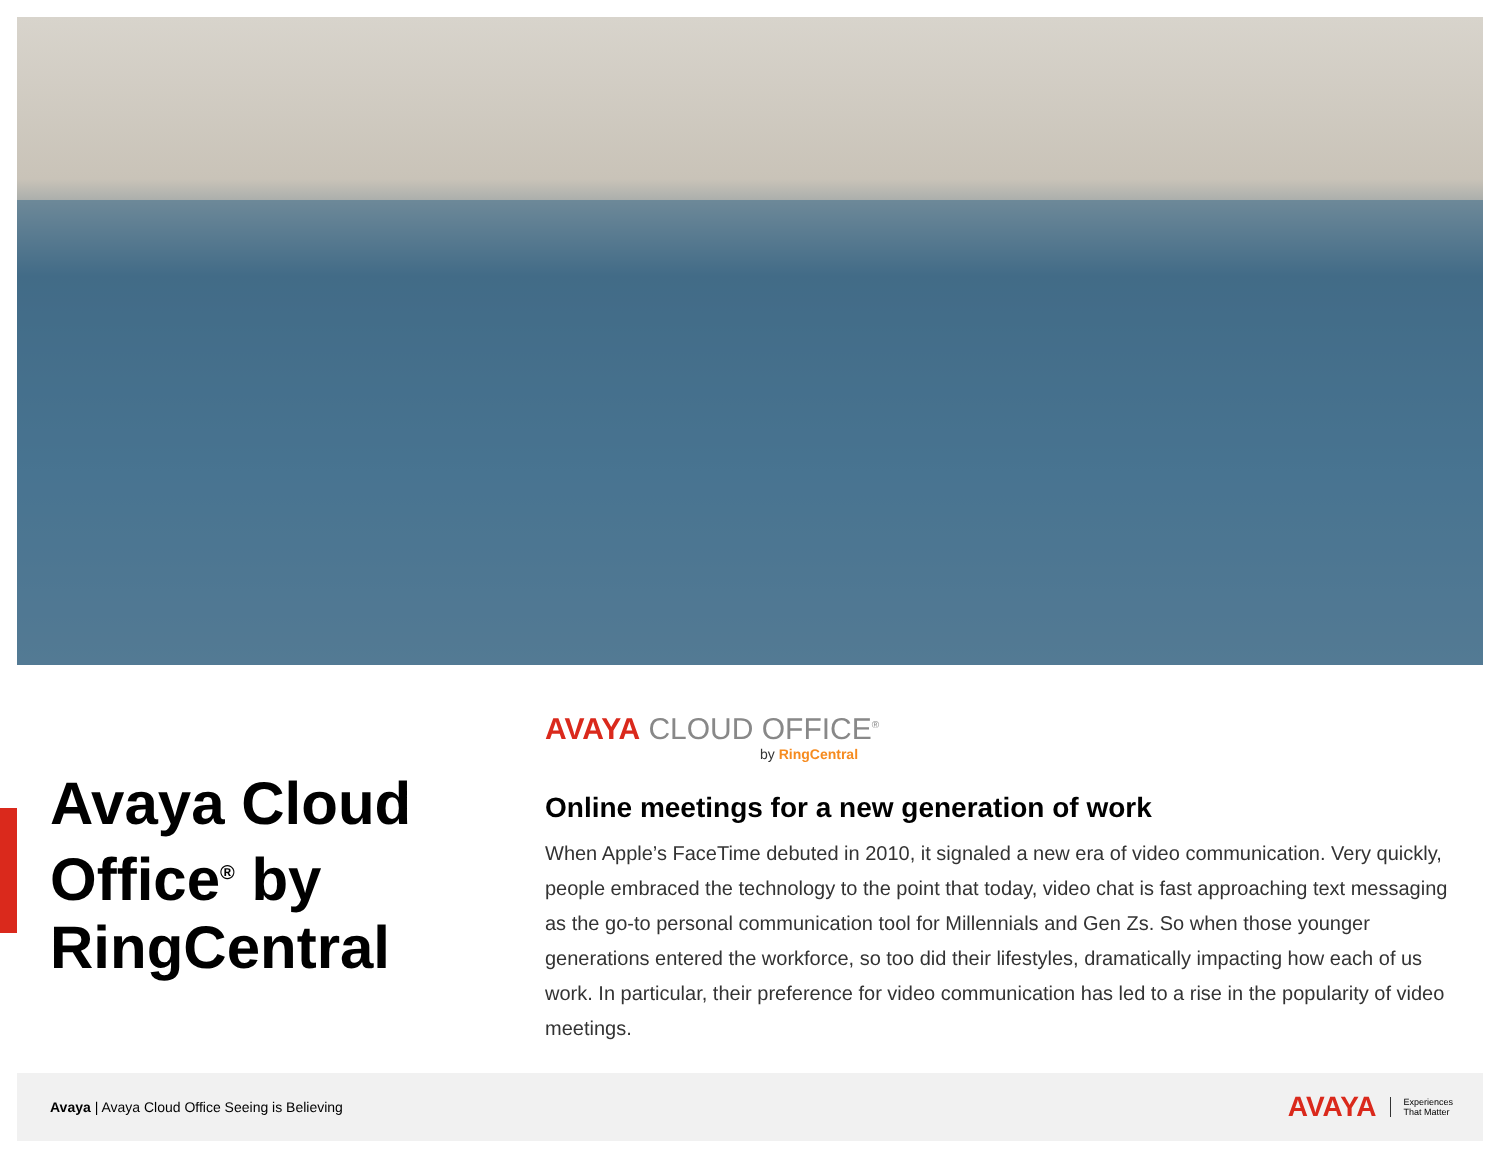Avaya Cloud Office<sup>®</sup> by RingCentral
AVAYA CLOUD OFFICE<sup>®</sup>
by RingCentral
Online meetings for a new generation of work
When Apple’s FaceTime debuted in 2010, it signaled a new era of video communication. Very quickly, people embraced the technology to the point that today, video chat is fast approaching text messaging as the go-to personal communication tool for Millennials and Gen Zs. So when those younger generations entered the workforce, so too did their lifestyles, dramatically impacting how each of us work. In particular, their preference for video communication has led to a rise in the popularity of video meetings.
Avaya | Avaya Cloud Office Seeing is Believing
AVAYA Experiences
That Matter